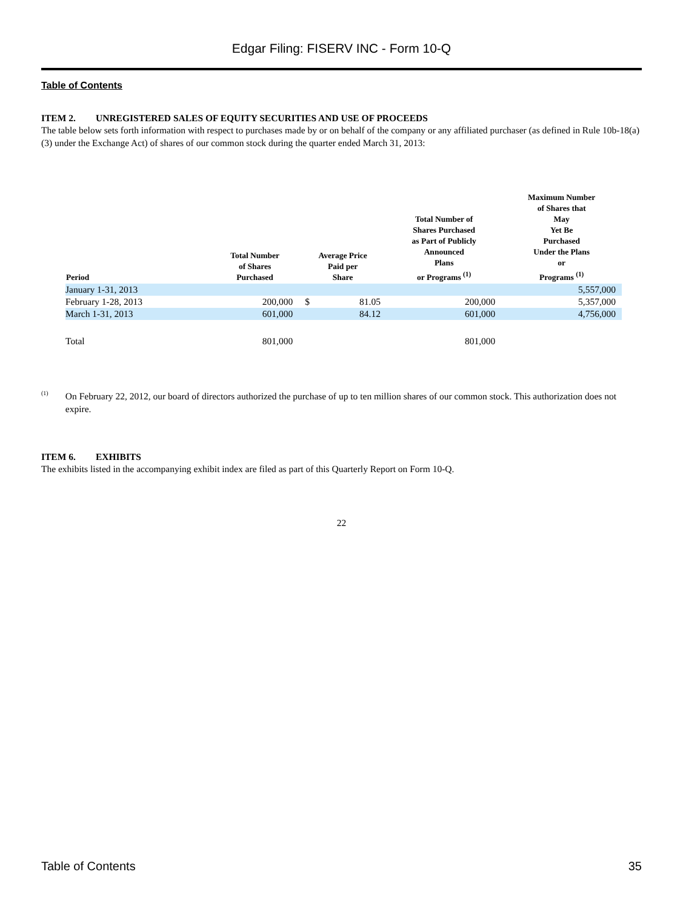Edgar Filing: FISERV INC - Form 10-Q
Table of Contents
ITEM 2. UNREGISTERED SALES OF EQUITY SECURITIES AND USE OF PROCEEDS
The table below sets forth information with respect to purchases made by or on behalf of the company or any affiliated purchaser (as defined in Rule 10b-18(a)(3) under the Exchange Act) of shares of our common stock during the quarter ended March 31, 2013:
| Period | Total Number of Shares Purchased | Average Price Paid per Share | | Total Number of Shares Purchased as Part of Publicly Announced Plans or Programs <sup>(1)</sup> | Maximum Number of Shares that May Yet Be Purchased Under the Plans or Programs <sup>(1)</sup> |
| --- | --- | --- | --- | --- | --- |
| January 1-31, 2013 | | | | | 5,557,000 |
| February 1-28, 2013 | 200,000 | $ | 81.05 | 200,000 | 5,357,000 |
| March 1-31, 2013 | 601,000 | | 84.12 | 601,000 | 4,756,000 |
| Total | 801,000 | | | 801,000 | |
<sup>(1)</sup>
On February 22, 2012, our board of directors authorized the purchase of up to ten million shares of our common stock. This authorization does not expire.
ITEM 6. EXHIBITS
The exhibits listed in the accompanying exhibit index are filed as part of this Quarterly Report on Form 10-Q.
22
Table of Contents 35